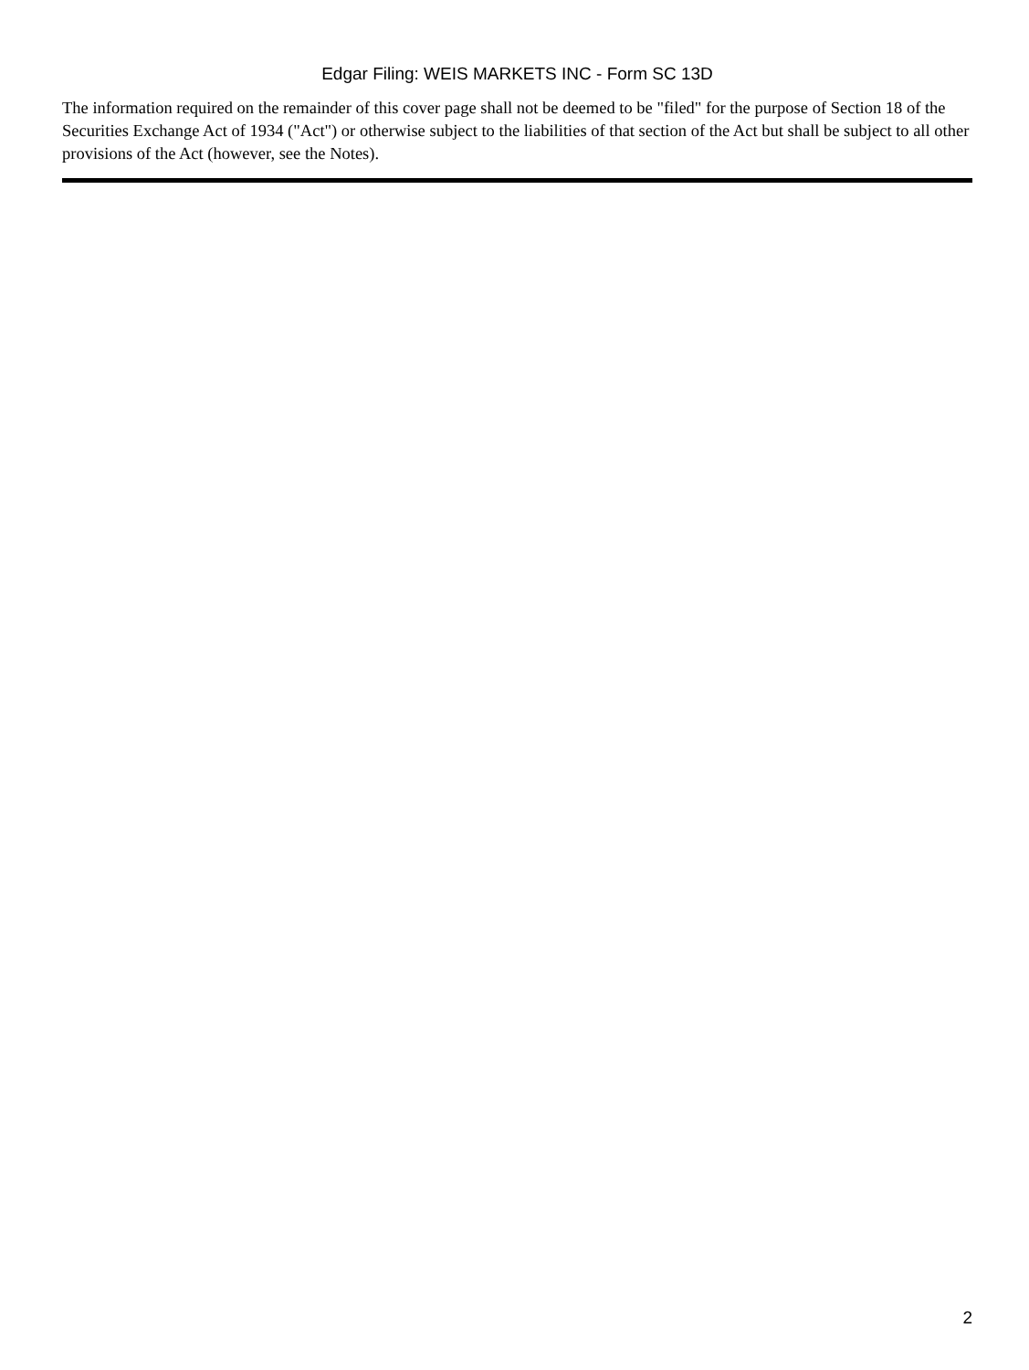Edgar Filing: WEIS MARKETS INC - Form SC 13D
The information required on the remainder of this cover page shall not be deemed to be "filed" for the purpose of Section 18 of the Securities Exchange Act of 1934 ("Act") or otherwise subject to the liabilities of that section of the Act but shall be subject to all other provisions of the Act (however, see the Notes).
2